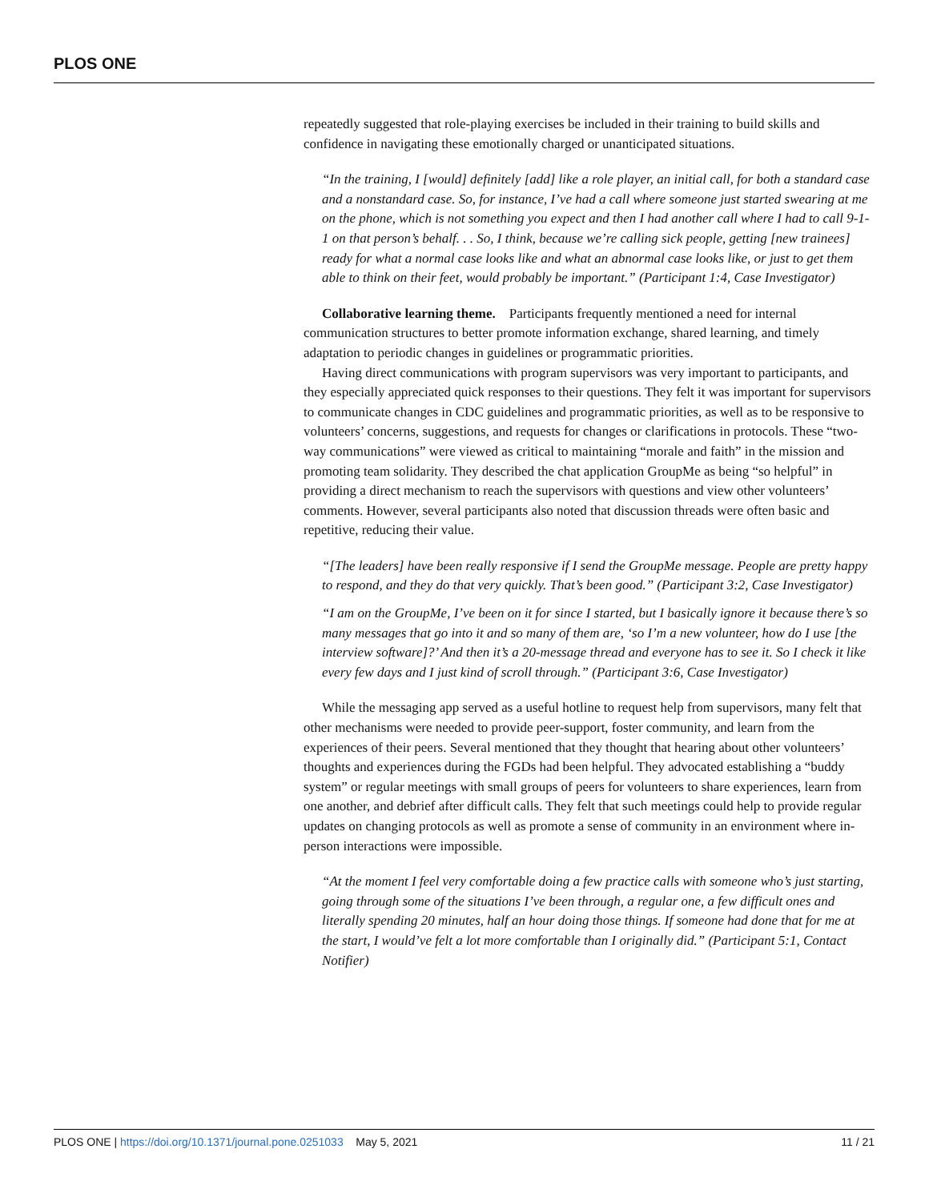PLOS ONE
repeatedly suggested that role-playing exercises be included in their training to build skills and confidence in navigating these emotionally charged or unanticipated situations.
“In the training, I [would] definitely [add] like a role player, an initial call, for both a standard case and a nonstandard case. So, for instance, I’ve had a call where someone just started swearing at me on the phone, which is not something you expect and then I had another call where I had to call 9-1-1 on that person’s behalf. . . So, I think, because we’re calling sick people, getting [new trainees] ready for what a normal case looks like and what an abnormal case looks like, or just to get them able to think on their feet, would probably be important.” (Participant 1:4, Case Investigator)
Collaborative learning theme. Participants frequently mentioned a need for internal communication structures to better promote information exchange, shared learning, and timely adaptation to periodic changes in guidelines or programmatic priorities.
Having direct communications with program supervisors was very important to participants, and they especially appreciated quick responses to their questions. They felt it was important for supervisors to communicate changes in CDC guidelines and programmatic priorities, as well as to be responsive to volunteers’ concerns, suggestions, and requests for changes or clarifications in protocols. These “two-way communications” were viewed as critical to maintaining “morale and faith” in the mission and promoting team solidarity. They described the chat application GroupMe as being “so helpful” in providing a direct mechanism to reach the supervisors with questions and view other volunteers’ comments. However, several participants also noted that discussion threads were often basic and repetitive, reducing their value.
“[The leaders] have been really responsive if I send the GroupMe message. People are pretty happy to respond, and they do that very quickly. That’s been good.” (Participant 3:2, Case Investigator)
“I am on the GroupMe, I’ve been on it for since I started, but I basically ignore it because there’s so many messages that go into it and so many of them are, ‘so I’m a new volunteer, how do I use [the interview software]?’ And then it’s a 20-message thread and everyone has to see it. So I check it like every few days and I just kind of scroll through.” (Participant 3:6, Case Investigator)
While the messaging app served as a useful hotline to request help from supervisors, many felt that other mechanisms were needed to provide peer-support, foster community, and learn from the experiences of their peers. Several mentioned that they thought that hearing about other volunteers’ thoughts and experiences during the FGDs had been helpful. They advocated establishing a “buddy system” or regular meetings with small groups of peers for volunteers to share experiences, learn from one another, and debrief after difficult calls. They felt that such meetings could help to provide regular updates on changing protocols as well as promote a sense of community in an environment where in-person interactions were impossible.
“At the moment I feel very comfortable doing a few practice calls with someone who’s just starting, going through some of the situations I’ve been through, a regular one, a few difficult ones and literally spending 20 minutes, half an hour doing those things. If someone had done that for me at the start, I would’ve felt a lot more comfortable than I originally did.” (Participant 5:1, Contact Notifier)
PLOS ONE | https://doi.org/10.1371/journal.pone.0251033 May 5, 2021 11 / 21